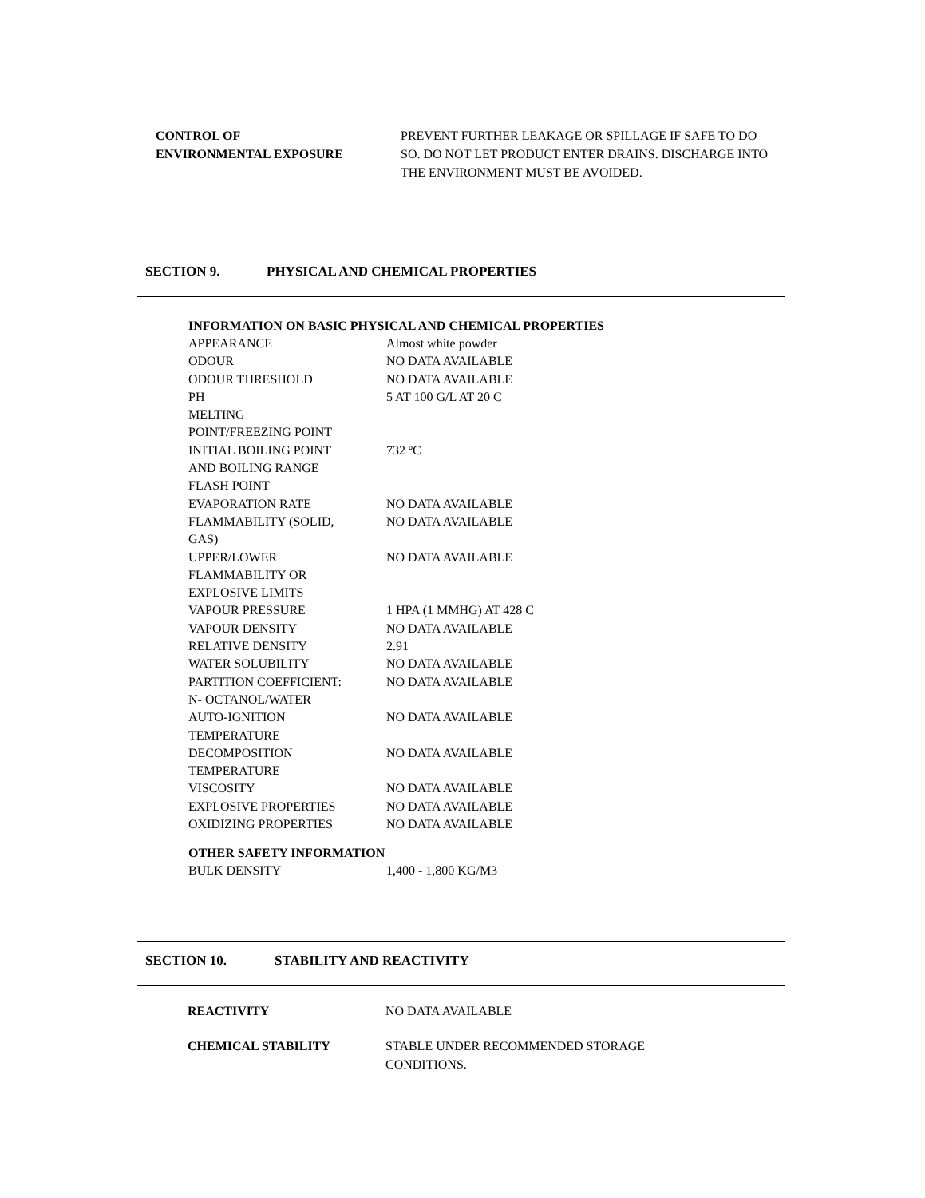CONTROL OF
ENVIRONMENTAL EXPOSURE
PREVENT FURTHER LEAKAGE OR SPILLAGE IF SAFE TO DO SO. DO NOT LET PRODUCT ENTER DRAINS. DISCHARGE INTO THE ENVIRONMENT MUST BE AVOIDED.
SECTION 9. PHYSICAL AND CHEMICAL PROPERTIES
INFORMATION ON BASIC PHYSICAL AND CHEMICAL PROPERTIES
| APPEARANCE | Almost white powder |
| ODOUR | NO DATA AVAILABLE |
| ODOUR THRESHOLD | NO DATA AVAILABLE |
| PH | 5 AT 100 G/L AT 20 C |
| MELTING POINT/FREEZING POINT | |
| INITIAL BOILING POINT AND BOILING RANGE | 732 ºC |
| FLASH POINT | |
| EVAPORATION RATE | NO DATA AVAILABLE |
| FLAMMABILITY (SOLID, GAS) | NO DATA AVAILABLE |
| UPPER/LOWER FLAMMABILITY OR EXPLOSIVE LIMITS | NO DATA AVAILABLE |
| VAPOUR PRESSURE | 1 HPA (1 MMHG) AT 428 C |
| VAPOUR DENSITY | NO DATA AVAILABLE |
| RELATIVE DENSITY | 2.91 |
| WATER SOLUBILITY | NO DATA AVAILABLE |
| PARTITION COEFFICIENT: N- OCTANOL/WATER | NO DATA AVAILABLE |
| AUTO-IGNITION TEMPERATURE | NO DATA AVAILABLE |
| DECOMPOSITION TEMPERATURE | NO DATA AVAILABLE |
| VISCOSITY | NO DATA AVAILABLE |
| EXPLOSIVE PROPERTIES | NO DATA AVAILABLE |
| OXIDIZING PROPERTIES | NO DATA AVAILABLE |
OTHER SAFETY INFORMATION
| BULK DENSITY | 1,400 - 1,800 KG/M3 |
SECTION 10. STABILITY AND REACTIVITY
| REACTIVITY | NO DATA AVAILABLE |
| CHEMICAL STABILITY | STABLE UNDER RECOMMENDED STORAGE CONDITIONS. |